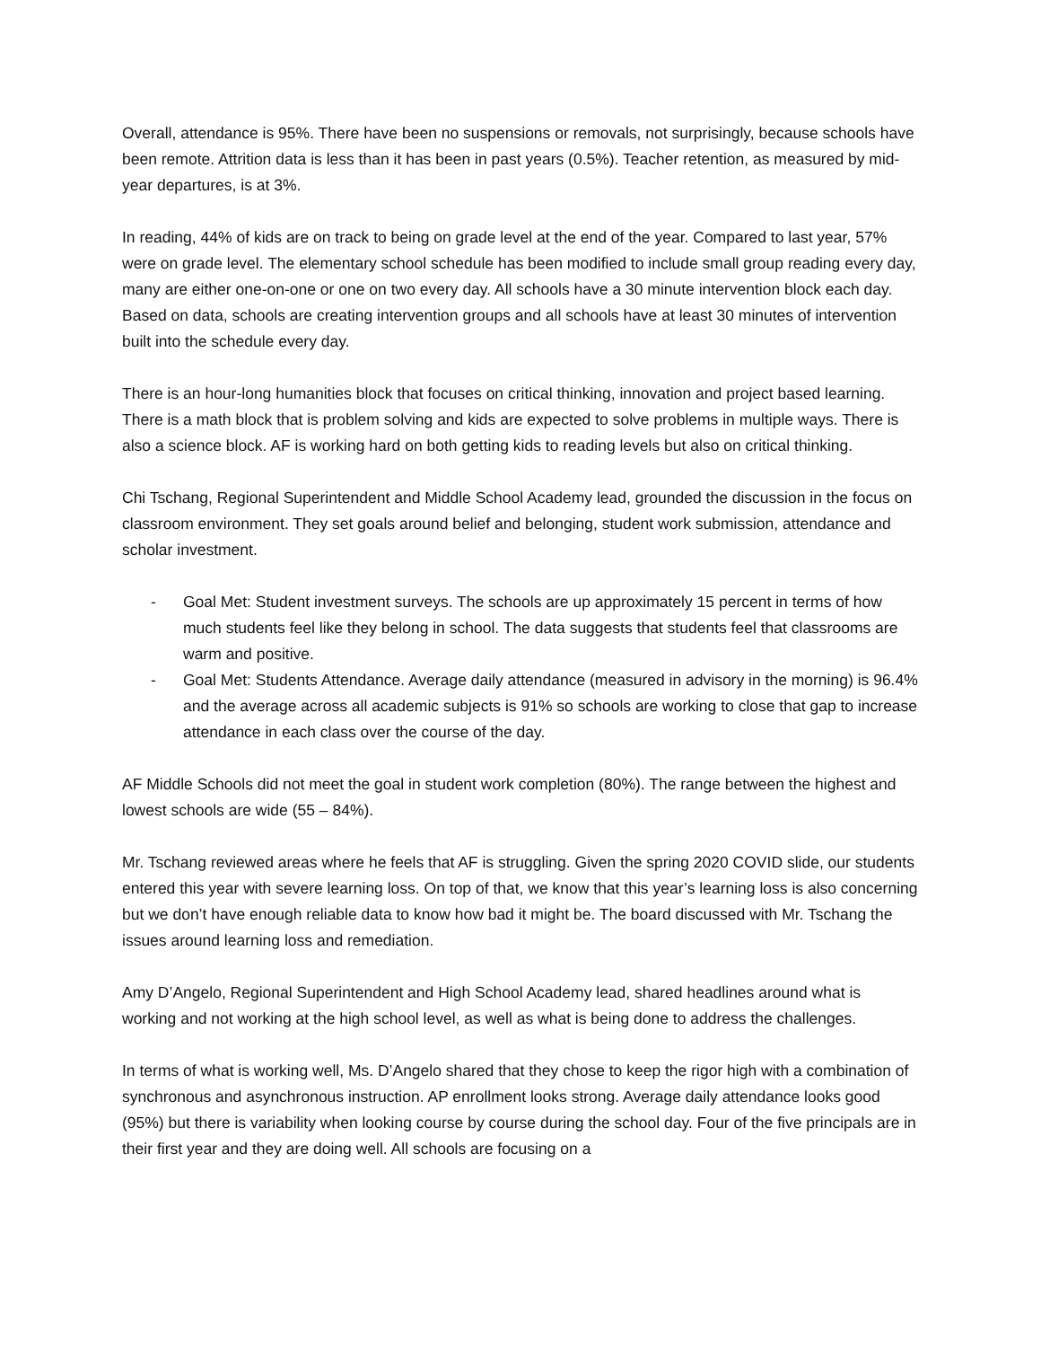Overall, attendance is 95%. There have been no suspensions or removals, not surprisingly, because schools have been remote. Attrition data is less than it has been in past years (0.5%). Teacher retention, as measured by mid-year departures, is at 3%.
In reading, 44% of kids are on track to being on grade level at the end of the year. Compared to last year, 57% were on grade level. The elementary school schedule has been modified to include small group reading every day, many are either one-on-one or one on two every day. All schools have a 30 minute intervention block each day. Based on data, schools are creating intervention groups and all schools have at least 30 minutes of intervention built into the schedule every day.
There is an hour-long humanities block that focuses on critical thinking, innovation and project based learning. There is a math block that is problem solving and kids are expected to solve problems in multiple ways. There is also a science block. AF is working hard on both getting kids to reading levels but also on critical thinking.
Chi Tschang, Regional Superintendent and Middle School Academy lead, grounded the discussion in the focus on classroom environment. They set goals around belief and belonging, student work submission, attendance and scholar investment.
- Goal Met: Student investment surveys. The schools are up approximately 15 percent in terms of how much students feel like they belong in school. The data suggests that students feel that classrooms are warm and positive.
- Goal Met: Students Attendance. Average daily attendance (measured in advisory in the morning) is 96.4% and the average across all academic subjects is 91% so schools are working to close that gap to increase attendance in each class over the course of the day.
AF Middle Schools did not meet the goal in student work completion (80%). The range between the highest and lowest schools are wide (55 – 84%).
Mr. Tschang reviewed areas where he feels that AF is struggling. Given the spring 2020 COVID slide, our students entered this year with severe learning loss. On top of that, we know that this year’s learning loss is also concerning but we don’t have enough reliable data to know how bad it might be. The board discussed with Mr. Tschang the issues around learning loss and remediation.
Amy D’Angelo, Regional Superintendent and High School Academy lead, shared headlines around what is working and not working at the high school level, as well as what is being done to address the challenges.
In terms of what is working well, Ms. D’Angelo shared that they chose to keep the rigor high with a combination of synchronous and asynchronous instruction. AP enrollment looks strong. Average daily attendance looks good (95%) but there is variability when looking course by course during the school day. Four of the five principals are in their first year and they are doing well. All schools are focusing on a